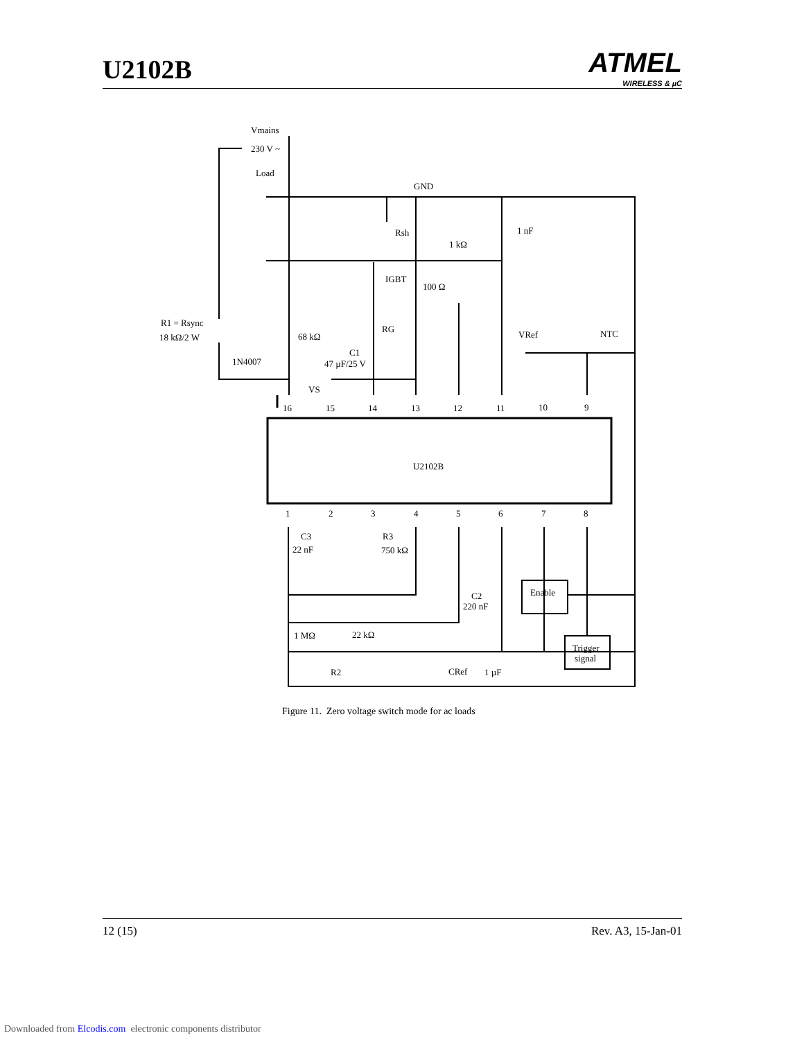U2102B
ATMEL
WIRELESS & µC
U2102B
16
15
14
13
12
11
10
9
1
2
3
4
5
6
7
8
Vmains
230 V ~
Load
GND
Rsh
1 nF
1 kΩ
IGBT
100 Ω
R1 = Rsync
18 kΩ/2 W
68 kΩ
RG
VRef
NTC
C1
47 µF/25 V
1N4007
VS
C3
22 nF
R3
750 kΩ
Enable
C2
220 nF
1 MΩ
22 kΩ
Trigger
signal
R2
CRef
1 µF
Figure 11. Zero voltage switch mode for ac loads
12 (15) Rev. A3, 15-Jan-01
Downloaded from Elcodis.com electronic components distributor